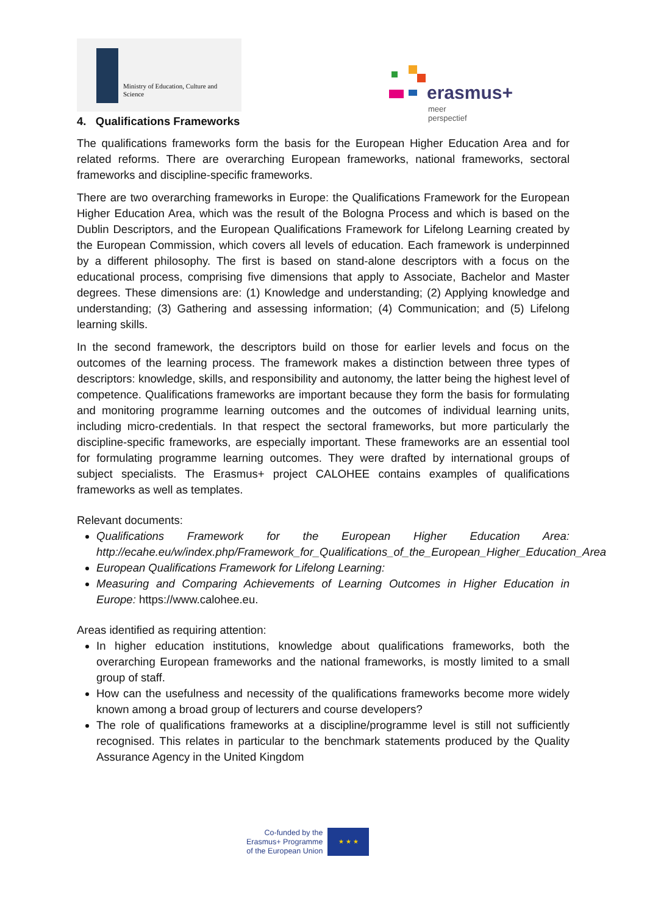Ministry of Education, Culture and
Science
erasmus+
meer perspectief
4. Qualifications Frameworks
The qualifications frameworks form the basis for the European Higher Education Area and for related reforms. There are overarching European frameworks, national frameworks, sectoral frameworks and discipline-specific frameworks.
There are two overarching frameworks in Europe: the Qualifications Framework for the European Higher Education Area, which was the result of the Bologna Process and which is based on the Dublin Descriptors, and the European Qualifications Framework for Lifelong Learning created by the European Commission, which covers all levels of education. Each framework is underpinned by a different philosophy. The first is based on stand-alone descriptors with a focus on the educational process, comprising five dimensions that apply to Associate, Bachelor and Master degrees. These dimensions are: (1) Knowledge and understanding; (2) Applying knowledge and understanding; (3) Gathering and assessing information; (4) Communication; and (5) Lifelong learning skills.
In the second framework, the descriptors build on those for earlier levels and focus on the outcomes of the learning process. The framework makes a distinction between three types of descriptors: knowledge, skills, and responsibility and autonomy, the latter being the highest level of competence. Qualifications frameworks are important because they form the basis for formulating and monitoring programme learning outcomes and the outcomes of individual learning units, including micro-credentials. In that respect the sectoral frameworks, but more particularly the discipline-specific frameworks, are especially important. These frameworks are an essential tool for formulating programme learning outcomes. They were drafted by international groups of subject specialists. The Erasmus+ project CALOHEE contains examples of qualifications frameworks as well as templates.
Relevant documents:
Qualifications Framework for the European Higher Education Area: http://ecahe.eu/w/index.php/Framework_for_Qualifications_of_the_European_Higher_Education_Area
European Qualifications Framework for Lifelong Learning:
Measuring and Comparing Achievements of Learning Outcomes in Higher Education in Europe: https://www.calohee.eu.
Areas identified as requiring attention:
In higher education institutions, knowledge about qualifications frameworks, both the overarching European frameworks and the national frameworks, is mostly limited to a small group of staff.
How can the usefulness and necessity of the qualifications frameworks become more widely known among a broad group of lecturers and course developers?
The role of qualifications frameworks at a discipline/programme level is still not sufficiently recognised. This relates in particular to the benchmark statements produced by the Quality Assurance Agency in the United Kingdom
Co-funded by the
Erasmus+ Programme
of the European Union
★ ★ ★